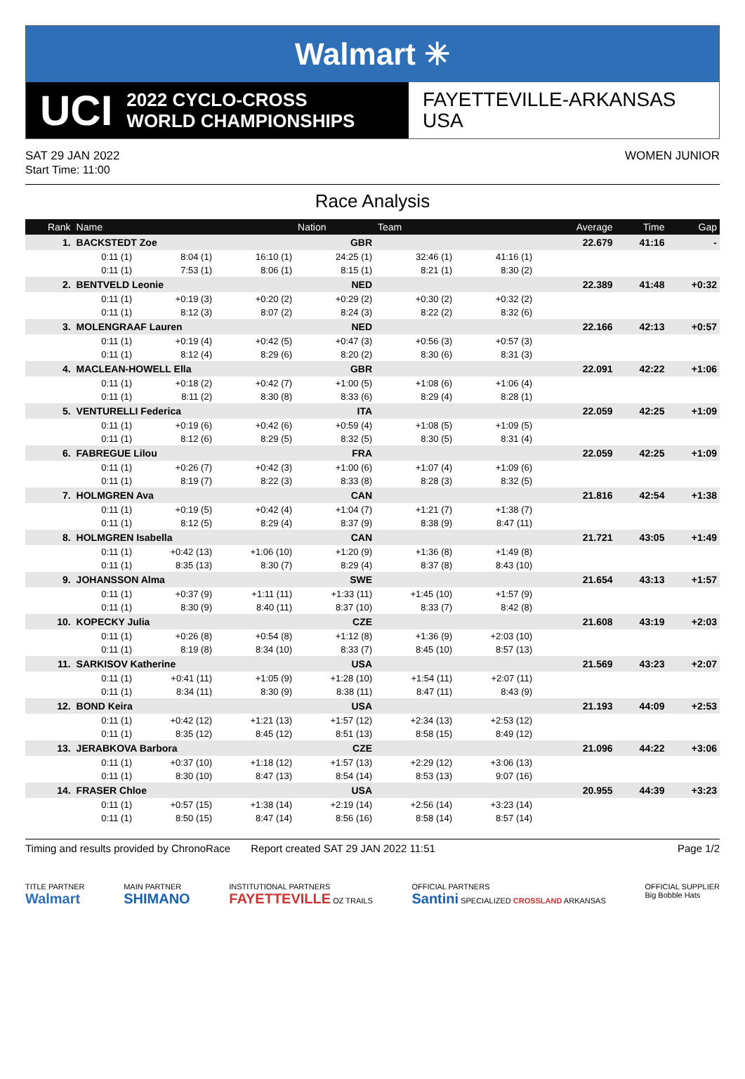Walmart ✳
UCI
2022 CYCLO-CROSS
WORLD CHAMPIONSHIPS
FAYETTEVILLE-ARKANSAS
USA
SAT 29 JAN 2022
Start Time: 11:00
WOMEN JUNIOR
Race Analysis
| Rank | Name | | | Nation | Team | | | Average | Time | Gap |
| --- | --- | --- | --- | --- | --- | --- | --- | --- | --- | --- |
| 1. | BACKSTEDT Zoe | | | GBR | | | | 22.679 | 41:16 | - |
| | 0:11 (1) | 8:04 (1) | 16:10 (1) | 24:25 (1) | 32:46 (1) | 41:16 (1) | | | | |
| | 0:11 (1) | 7:53 (1) | 8:06 (1) | 8:15 (1) | 8:21 (1) | 8:30 (2) | | | | |
| 2. | BENTVELD Leonie | | | NED | | | | 22.389 | 41:48 | +0:32 |
| | 0:11 (1) | +0:19 (3) | +0:20 (2) | +0:29 (2) | +0:30 (2) | +0:32 (2) | | | | |
| | 0:11 (1) | 8:12 (3) | 8:07 (2) | 8:24 (3) | 8:22 (2) | 8:32 (6) | | | | |
| 3. | MOLENGRAAF Lauren | | | NED | | | | 22.166 | 42:13 | +0:57 |
| | 0:11 (1) | +0:19 (4) | +0:42 (5) | +0:47 (3) | +0:56 (3) | +0:57 (3) | | | | |
| | 0:11 (1) | 8:12 (4) | 8:29 (6) | 8:20 (2) | 8:30 (6) | 8:31 (3) | | | | |
| 4. | MACLEAN-HOWELL Ella | | | GBR | | | | 22.091 | 42:22 | +1:06 |
| | 0:11 (1) | +0:18 (2) | +0:42 (7) | +1:00 (5) | +1:08 (6) | +1:06 (4) | | | | |
| | 0:11 (1) | 8:11 (2) | 8:30 (8) | 8:33 (6) | 8:29 (4) | 8:28 (1) | | | | |
| 5. | VENTURELLI Federica | | | ITA | | | | 22.059 | 42:25 | +1:09 |
| | 0:11 (1) | +0:19 (6) | +0:42 (6) | +0:59 (4) | +1:08 (5) | +1:09 (5) | | | | |
| | 0:11 (1) | 8:12 (6) | 8:29 (5) | 8:32 (5) | 8:30 (5) | 8:31 (4) | | | | |
| 6. | FABREGUE Lilou | | | FRA | | | | 22.059 | 42:25 | +1:09 |
| | 0:11 (1) | +0:26 (7) | +0:42 (3) | +1:00 (6) | +1:07 (4) | +1:09 (6) | | | | |
| | 0:11 (1) | 8:19 (7) | 8:22 (3) | 8:33 (8) | 8:28 (3) | 8:32 (5) | | | | |
| 7. | HOLMGREN Ava | | | CAN | | | | 21.816 | 42:54 | +1:38 |
| | 0:11 (1) | +0:19 (5) | +0:42 (4) | +1:04 (7) | +1:21 (7) | +1:38 (7) | | | | |
| | 0:11 (1) | 8:12 (5) | 8:29 (4) | 8:37 (9) | 8:38 (9) | 8:47 (11) | | | | |
| 8. | HOLMGREN Isabella | | | CAN | | | | 21.721 | 43:05 | +1:49 |
| | 0:11 (1) | +0:42 (13) | +1:06 (10) | +1:20 (9) | +1:36 (8) | +1:49 (8) | | | | |
| | 0:11 (1) | 8:35 (13) | 8:30 (7) | 8:29 (4) | 8:37 (8) | 8:43 (10) | | | | |
| 9. | JOHANSSON Alma | | | SWE | | | | 21.654 | 43:13 | +1:57 |
| | 0:11 (1) | +0:37 (9) | +1:11 (11) | +1:33 (11) | +1:45 (10) | +1:57 (9) | | | | |
| | 0:11 (1) | 8:30 (9) | 8:40 (11) | 8:37 (10) | 8:33 (7) | 8:42 (8) | | | | |
| 10. | KOPECKY Julia | | | CZE | | | | 21.608 | 43:19 | +2:03 |
| | 0:11 (1) | +0:26 (8) | +0:54 (8) | +1:12 (8) | +1:36 (9) | +2:03 (10) | | | | |
| | 0:11 (1) | 8:19 (8) | 8:34 (10) | 8:33 (7) | 8:45 (10) | 8:57 (13) | | | | |
| 11. | SARKISOV Katherine | | | USA | | | | 21.569 | 43:23 | +2:07 |
| | 0:11 (1) | +0:41 (11) | +1:05 (9) | +1:28 (10) | +1:54 (11) | +2:07 (11) | | | | |
| | 0:11 (1) | 8:34 (11) | 8:30 (9) | 8:38 (11) | 8:47 (11) | 8:43 (9) | | | | |
| 12. | BOND Keira | | | USA | | | | 21.193 | 44:09 | +2:53 |
| | 0:11 (1) | +0:42 (12) | +1:21 (13) | +1:57 (12) | +2:34 (13) | +2:53 (12) | | | | |
| | 0:11 (1) | 8:35 (12) | 8:45 (12) | 8:51 (13) | 8:58 (15) | 8:49 (12) | | | | |
| 13. | JERABKOVA Barbora | | | CZE | | | | 21.096 | 44:22 | +3:06 |
| | 0:11 (1) | +0:37 (10) | +1:18 (12) | +1:57 (13) | +2:29 (12) | +3:06 (13) | | | | |
| | 0:11 (1) | 8:30 (10) | 8:47 (13) | 8:54 (14) | 8:53 (13) | 9:07 (16) | | | | |
| 14. | FRASER Chloe | | | USA | | | | 20.955 | 44:39 | +3:23 |
| | 0:11 (1) | +0:57 (15) | +1:38 (14) | +2:19 (14) | +2:56 (14) | +3:23 (14) | | | | |
| | 0:11 (1) | 8:50 (15) | 8:47 (14) | 8:56 (16) | 8:58 (14) | 8:57 (14) | | | | |
Timing and results provided by ChronoRace Report created SAT 29 JAN 2022 11:51 Page 1/2
TITLE PARTNER
Walmart
MAIN PARTNER
SHIMANO
INSTITUTIONAL PARTNERS
FAYETTEVILLE OZ TRAILS
OFFICIAL PARTNERS
Santini SPECIALIZED CROSSLAND ARKANSAS
OFFICIAL SUPPLIER
Big Bobble Hats